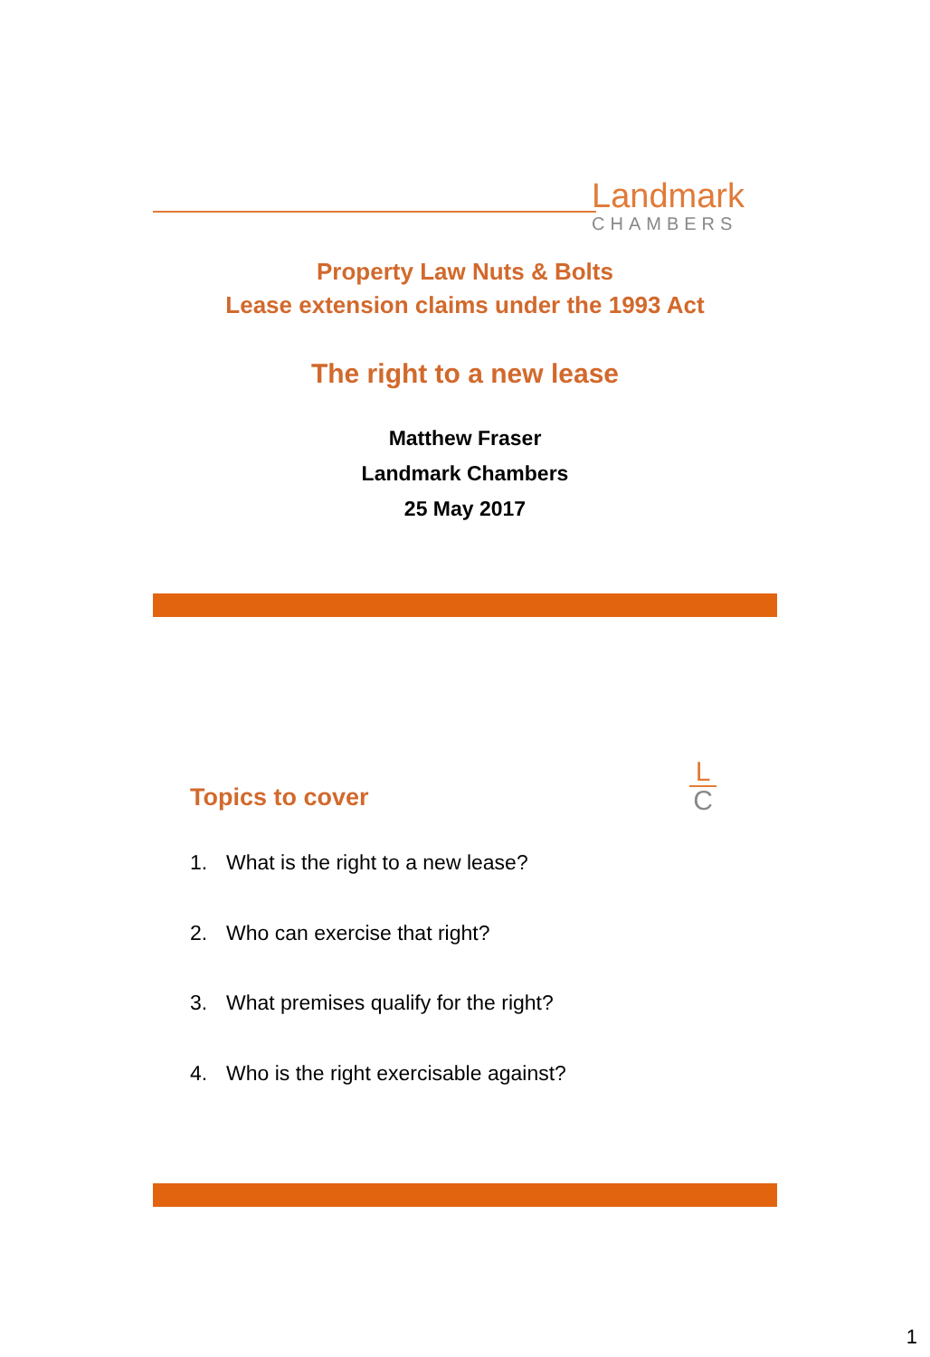Landmark
CHAMBERS
Property Law Nuts & Bolts
Lease extension claims under the 1993 Act
The right to a new lease
Matthew Fraser
Landmark Chambers
25 May 2017
Topics to cover
L
C
1. What is the right to a new lease?
2. Who can exercise that right?
3. What premises qualify for the right?
4. Who is the right exercisable against?
1